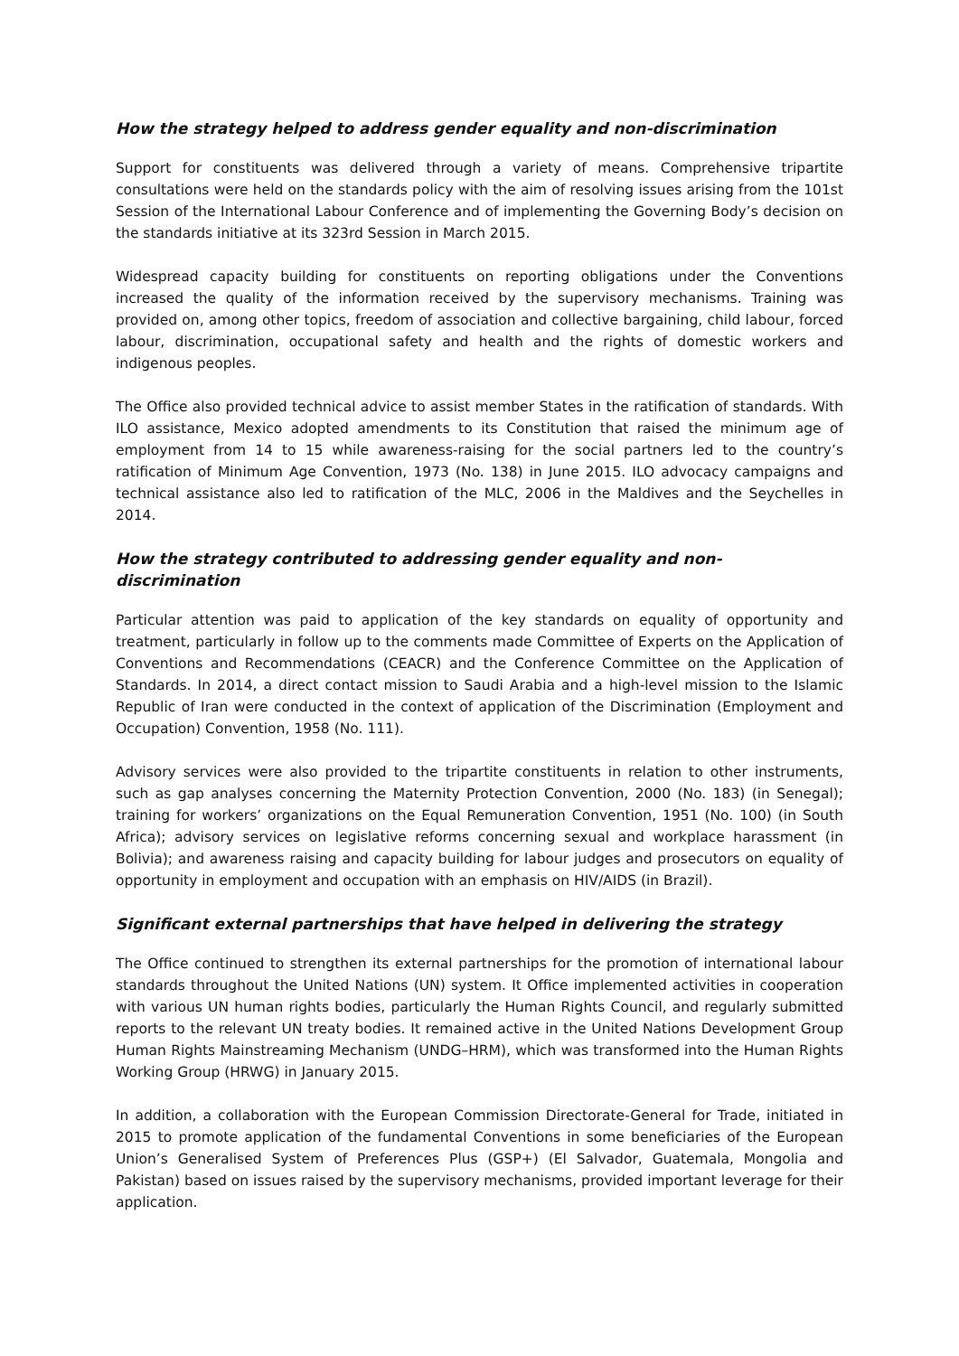How the strategy helped to address gender equality and non-discrimination
Support for constituents was delivered through a variety of means. Comprehensive tripartite consultations were held on the standards policy with the aim of resolving issues arising from the 101st Session of the International Labour Conference and of implementing the Governing Body’s decision on the standards initiative at its 323rd Session in March 2015.
Widespread capacity building for constituents on reporting obligations under the Conventions increased the quality of the information received by the supervisory mechanisms. Training was provided on, among other topics, freedom of association and collective bargaining, child labour, forced labour, discrimination, occupational safety and health and the rights of domestic workers and indigenous peoples.
The Office also provided technical advice to assist member States in the ratification of standards. With ILO assistance, Mexico adopted amendments to its Constitution that raised the minimum age of employment from 14 to 15 while awareness-raising for the social partners led to the country’s ratification of Minimum Age Convention, 1973 (No. 138) in June 2015. ILO advocacy campaigns and technical assistance also led to ratification of the MLC, 2006 in the Maldives and the Seychelles in 2014.
How the strategy contributed to addressing gender equality and non-discrimination
Particular attention was paid to application of the key standards on equality of opportunity and treatment, particularly in follow up to the comments made Committee of Experts on the Application of Conventions and Recommendations (CEACR) and the Conference Committee on the Application of Standards. In 2014, a direct contact mission to Saudi Arabia and a high-level mission to the Islamic Republic of Iran were conducted in the context of application of the Discrimination (Employment and Occupation) Convention, 1958 (No. 111).
Advisory services were also provided to the tripartite constituents in relation to other instruments, such as gap analyses concerning the Maternity Protection Convention, 2000 (No. 183) (in Senegal); training for workers’ organizations on the Equal Remuneration Convention, 1951 (No. 100) (in South Africa); advisory services on legislative reforms concerning sexual and workplace harassment (in Bolivia); and awareness raising and capacity building for labour judges and prosecutors on equality of opportunity in employment and occupation with an emphasis on HIV/AIDS (in Brazil).
Significant external partnerships that have helped in delivering the strategy
The Office continued to strengthen its external partnerships for the promotion of international labour standards throughout the United Nations (UN) system. It Office implemented activities in cooperation with various UN human rights bodies, particularly the Human Rights Council, and regularly submitted reports to the relevant UN treaty bodies. It remained active in the United Nations Development Group Human Rights Mainstreaming Mechanism (UNDG–HRM), which was transformed into the Human Rights Working Group (HRWG) in January 2015.
In addition, a collaboration with the European Commission Directorate-General for Trade, initiated in 2015 to promote application of the fundamental Conventions in some beneficiaries of the European Union’s Generalised System of Preferences Plus (GSP+) (El Salvador, Guatemala, Mongolia and Pakistan) based on issues raised by the supervisory mechanisms, provided important leverage for their application.